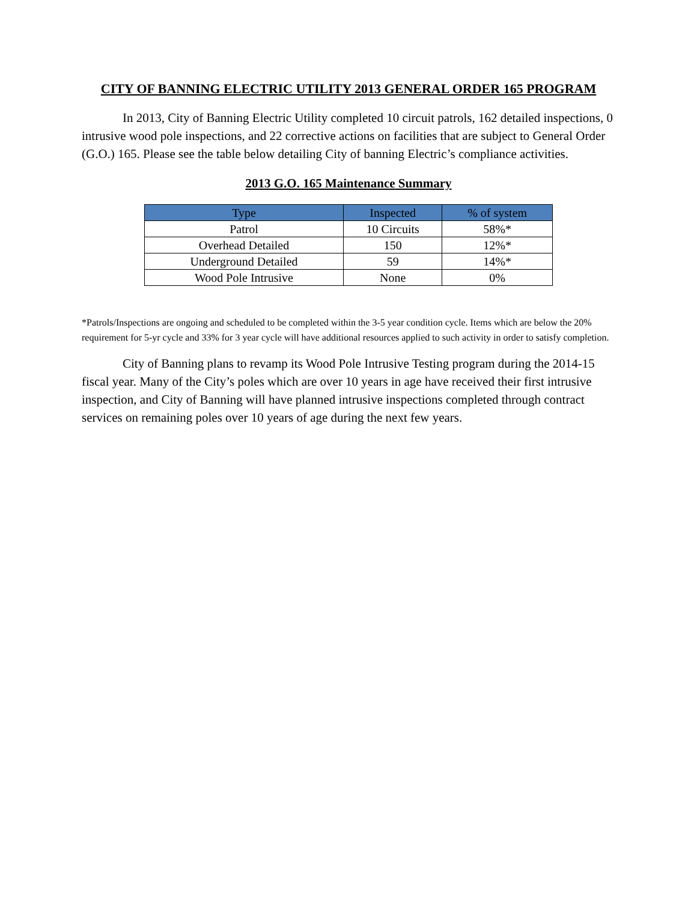CITY OF BANNING ELECTRIC UTILITY 2013 GENERAL ORDER 165 PROGRAM
In 2013, City of Banning Electric Utility completed 10 circuit patrols, 162 detailed inspections, 0 intrusive wood pole inspections, and 22 corrective actions on facilities that are subject to General Order (G.O.) 165. Please see the table below detailing City of banning Electric’s compliance activities.
2013 G.O. 165 Maintenance Summary
| Type | Inspected | % of system |
| --- | --- | --- |
| Patrol | 10 Circuits | 58%* |
| Overhead Detailed | 150 | 12%* |
| Underground Detailed | 59 | 14%* |
| Wood Pole Intrusive | None | 0% |
*Patrols/Inspections are ongoing and scheduled to be completed within the 3-5 year condition cycle. Items which are below the 20% requirement for 5-yr cycle and 33% for 3 year cycle will have additional resources applied to such activity in order to satisfy completion.
City of Banning plans to revamp its Wood Pole Intrusive Testing program during the 2014-15 fiscal year. Many of the City’s poles which are over 10 years in age have received their first intrusive inspection, and City of Banning will have planned intrusive inspections completed through contract services on remaining poles over 10 years of age during the next few years.